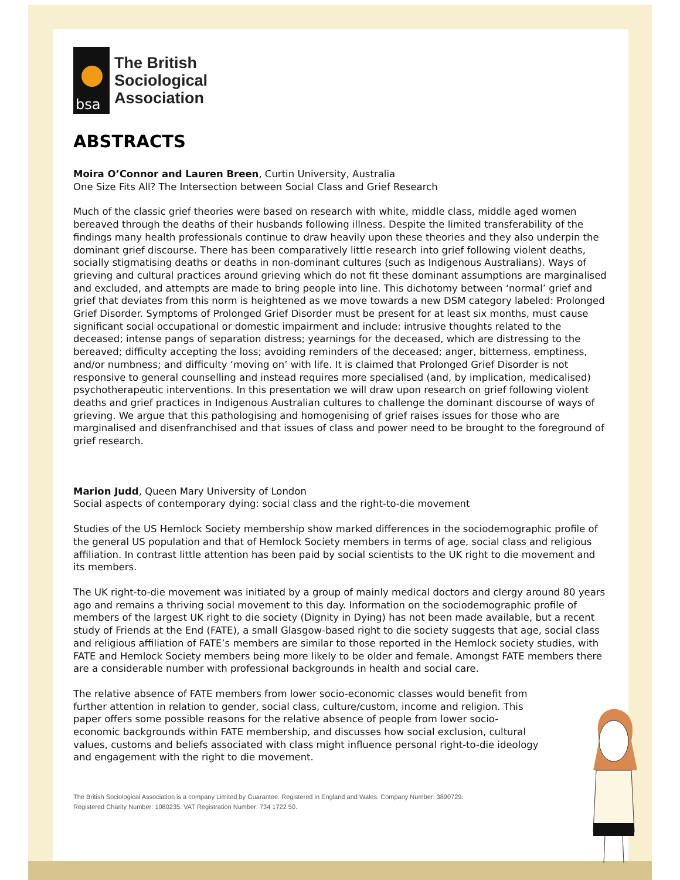bsa
The British
Sociological
Association
ABSTRACTS
Moira O’Connor and Lauren Breen, Curtin University, Australia
One Size Fits All? The Intersection between Social Class and Grief Research
Much of the classic grief theories were based on research with white, middle class, middle aged women bereaved through the deaths of their husbands following illness. Despite the limited transferability of the findings many health professionals continue to draw heavily upon these theories and they also underpin the dominant grief discourse. There has been comparatively little research into grief following violent deaths, socially stigmatising deaths or deaths in non-dominant cultures (such as Indigenous Australians). Ways of grieving and cultural practices around grieving which do not fit these dominant assumptions are marginalised and excluded, and attempts are made to bring people into line. This dichotomy between ‘normal’ grief and grief that deviates from this norm is heightened as we move towards a new DSM category labeled: Prolonged Grief Disorder. Symptoms of Prolonged Grief Disorder must be present for at least six months, must cause significant social occupational or domestic impairment and include: intrusive thoughts related to the deceased; intense pangs of separation distress; yearnings for the deceased, which are distressing to the bereaved; difficulty accepting the loss; avoiding reminders of the deceased; anger, bitterness, emptiness, and/or numbness; and difficulty ‘moving on’ with life. It is claimed that Prolonged Grief Disorder is not responsive to general counselling and instead requires more specialised (and, by implication, medicalised) psychotherapeutic interventions. In this presentation we will draw upon research on grief following violent deaths and grief practices in Indigenous Australian cultures to challenge the dominant discourse of ways of grieving. We argue that this pathologising and homogenising of grief raises issues for those who are marginalised and disenfranchised and that issues of class and power need to be brought to the foreground of grief research.
Marion Judd, Queen Mary University of London
Social aspects of contemporary dying: social class and the right-to-die movement
Studies of the US Hemlock Society membership show marked differences in the sociodemographic profile of the general US population and that of Hemlock Society members in terms of age, social class and religious affiliation. In contrast little attention has been paid by social scientists to the UK right to die movement and its members.
The UK right-to-die movement was initiated by a group of mainly medical doctors and clergy around 80 years ago and remains a thriving social movement to this day. Information on the sociodemographic profile of members of the largest UK right to die society (Dignity in Dying) has not been made available, but a recent study of Friends at the End (FATE), a small Glasgow-based right to die society suggests that age, social class and religious affiliation of FATE’s members are similar to those reported in the Hemlock society studies, with FATE and Hemlock Society members being more likely to be older and female. Amongst FATE members there are a considerable number with professional backgrounds in health and social care.
The relative absence of FATE members from lower socio-economic classes would benefit from further attention in relation to gender, social class, culture/custom, income and religion. This paper offers some possible reasons for the relative absence of people from lower socio-economic backgrounds within FATE membership, and discusses how social exclusion, cultural values, customs and beliefs associated with class might influence personal right-to-die ideology and engagement with the right to die movement.
The British Sociological Association is a company Limited by Guarantee. Registered in England and Wales. Company Number: 3890729.
Registered Charity Number: 1080235. VAT Registration Number: 734 1722 50.